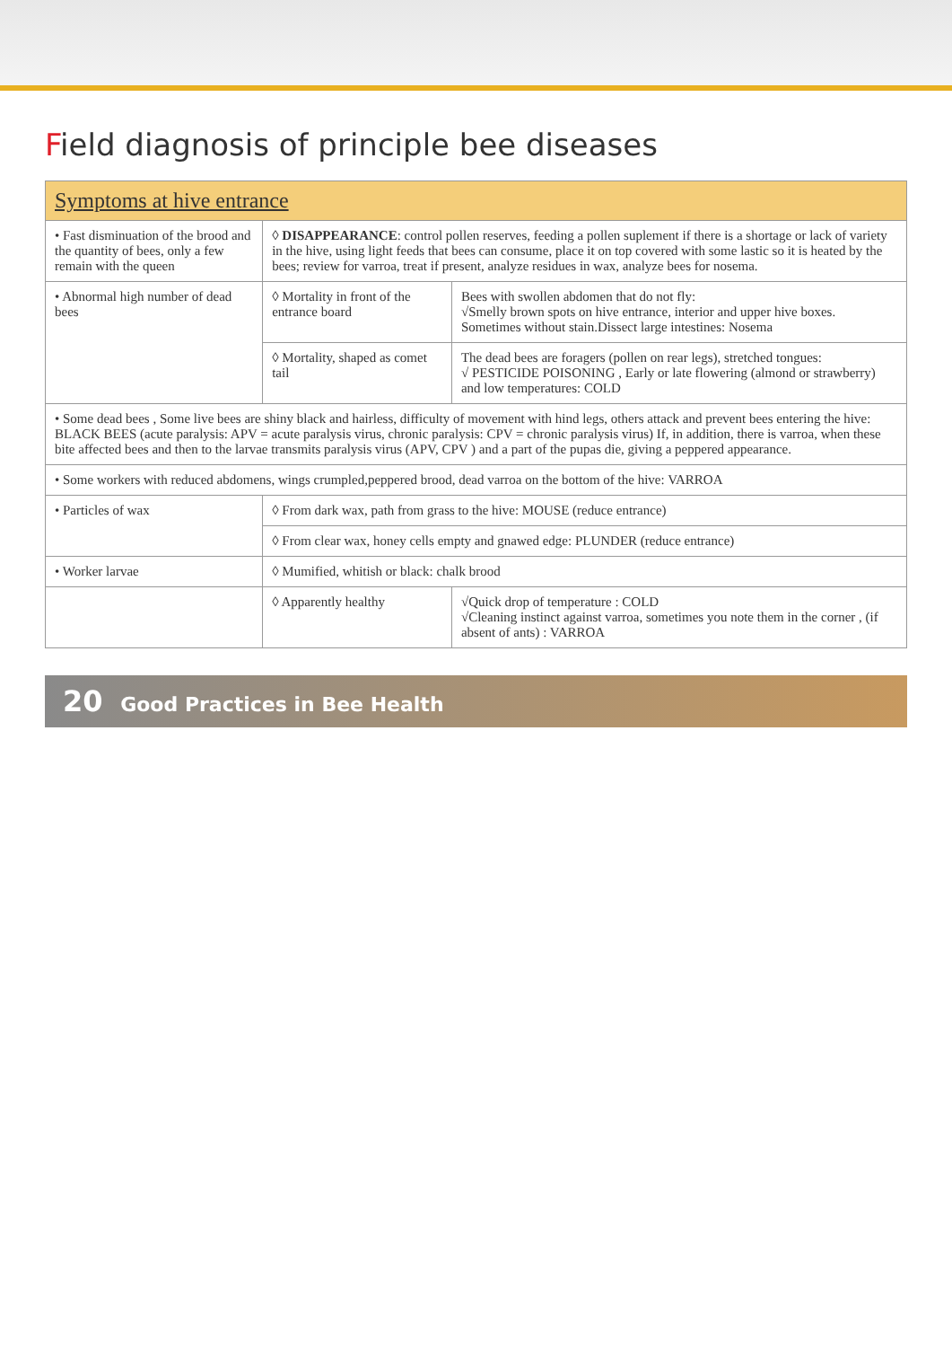Field diagnosis of principle bee diseases
| Symptoms at hive entrance | | |
| --- | --- | --- |
| • Fast disminuation of the brood and the quantity of bees, only a few remain with the queen | ◊ DISAPPEARANCE : control pollen reserves, feeding a pollen suplement if there is a shortage or lack of variety in the hive, using light feeds that bees can consume, place it on top covered with some lastic so it is heated by the bees; review for varroa, treat if present, analyze residues in wax, analyze bees for nosema. | |
| • Abnormal high number of dead bees | ◊ Mortality in front of the entrance board | Bees with swollen abdomen that do not fly: √Smelly brown spots on hive entrance, interior and upper hive boxes. Sometimes without stain.Dissect large intestines: Nosema |
| | ◊ Mortality, shaped as comet tail | The dead bees are foragers (pollen on rear legs), stretched tongues: √ PESTICIDE POISONING , Early or late flowering (almond or strawberry) and low temperatures: COLD |
| • Some dead bees , Some live bees are shiny black and hairless, difficulty of movement with hind legs, others attack and prevent bees entering the hive: BLACK BEES (acute paralysis: APV = acute paralysis virus, chronic paralysis: CPV = chronic paralysis virus) If, in addition, there is varroa, when these bite affected bees and then to the larvae transmits paralysis virus (APV, CPV ) and a part of the pupas die, giving a peppered appearance. | | |
| • Some workers with reduced abdomens, wings crumpled,peppered brood, dead varroa on the bottom of the hive: VARROA | | |
| • Particles of wax | ◊ From dark wax, path from grass to the hive: MOUSE (reduce entrance) | |
| | ◊ From clear wax, honey cells empty and gnawed edge: PLUNDER (reduce entrance) | |
| • Worker larvae | ◊ Mumified, whitish or black: chalk brood | |
| | ◊ Apparently healthy | √Quick drop of temperature : COLD √Cleaning instinct against varroa, sometimes you note them in the corner , (if absent of ants) : VARROA |
20 Good Practices in Bee Health